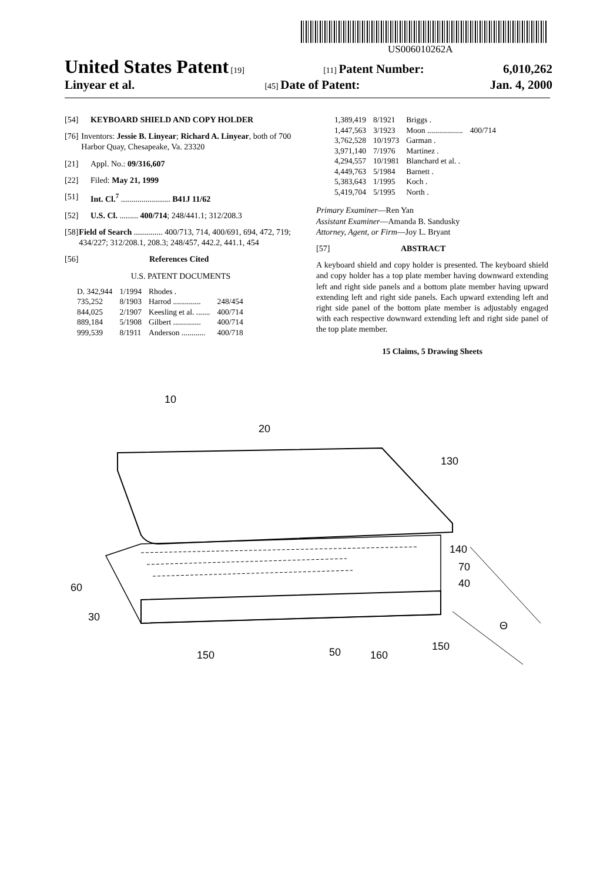US006010262A
United States Patent [19] [11] Patent Number: 6,010,262
Linyear et al. [45] Date of Patent: Jan. 4, 2000
[54] KEYBOARD SHIELD AND COPY HOLDER
[76] Inventors: Jessie B. Linyear; Richard A. Linyear, both of 700 Harbor Quay, Chesapeake, Va. 23320
[21] Appl. No.: 09/316,607
[22] Filed: May 21, 1999
[51] Int. Cl.<sup>7</sup> ........................ B41J 11/62
[52] U.S. Cl. ......... 400/714; 248/441.1; 312/208.3
[58] Field of Search .............. 400/713, 714, 400/691, 694, 472, 719; 434/227; 312/208.1, 208.3; 248/457, 442.2, 441.1, 454
[56] References Cited
U.S. PATENT DOCUMENTS
| D. 342,944 | 1/1994 | Rhodes . | |
| 735,252 | 8/1903 | Harrod .............. | 248/454 |
| 844,025 | 2/1907 | Keesling et al. ....... | 400/714 |
| 889,184 | 5/1908 | Gilbert .............. | 400/714 |
| 999,539 | 8/1911 | Anderson ............ | 400/718 |
| 1,389,419 | 8/1921 | Briggs . | |
| 1,447,563 | 3/1923 | Moon .................. | 400/714 |
| 3,762,528 | 10/1973 | Garman . | |
| 3,971,140 | 7/1976 | Martinez . | |
| 4,294,557 | 10/1981 | Blanchard et al. . | |
| 4,449,763 | 5/1984 | Barnett . | |
| 5,383,643 | 1/1995 | Koch . | |
| 5,419,704 | 5/1995 | North . | |
Primary Examiner—Ren Yan
Assistant Examiner—Amanda B. Sandusky
Attorney, Agent, or Firm—Joy L. Bryant
[57] ABSTRACT
A keyboard shield and copy holder is presented. The keyboard shield and copy holder has a top plate member having downward extending left and right side panels and a bottom plate member having upward extending left and right side panels. Each upward extending left and right side panel of the bottom plate member is adjustably engaged with each respective downward extending left and right side panel of the top plate member.
15 Claims, 5 Drawing Sheets
10
20
130
140
70
40
60
30
150
50
160
150
Θ